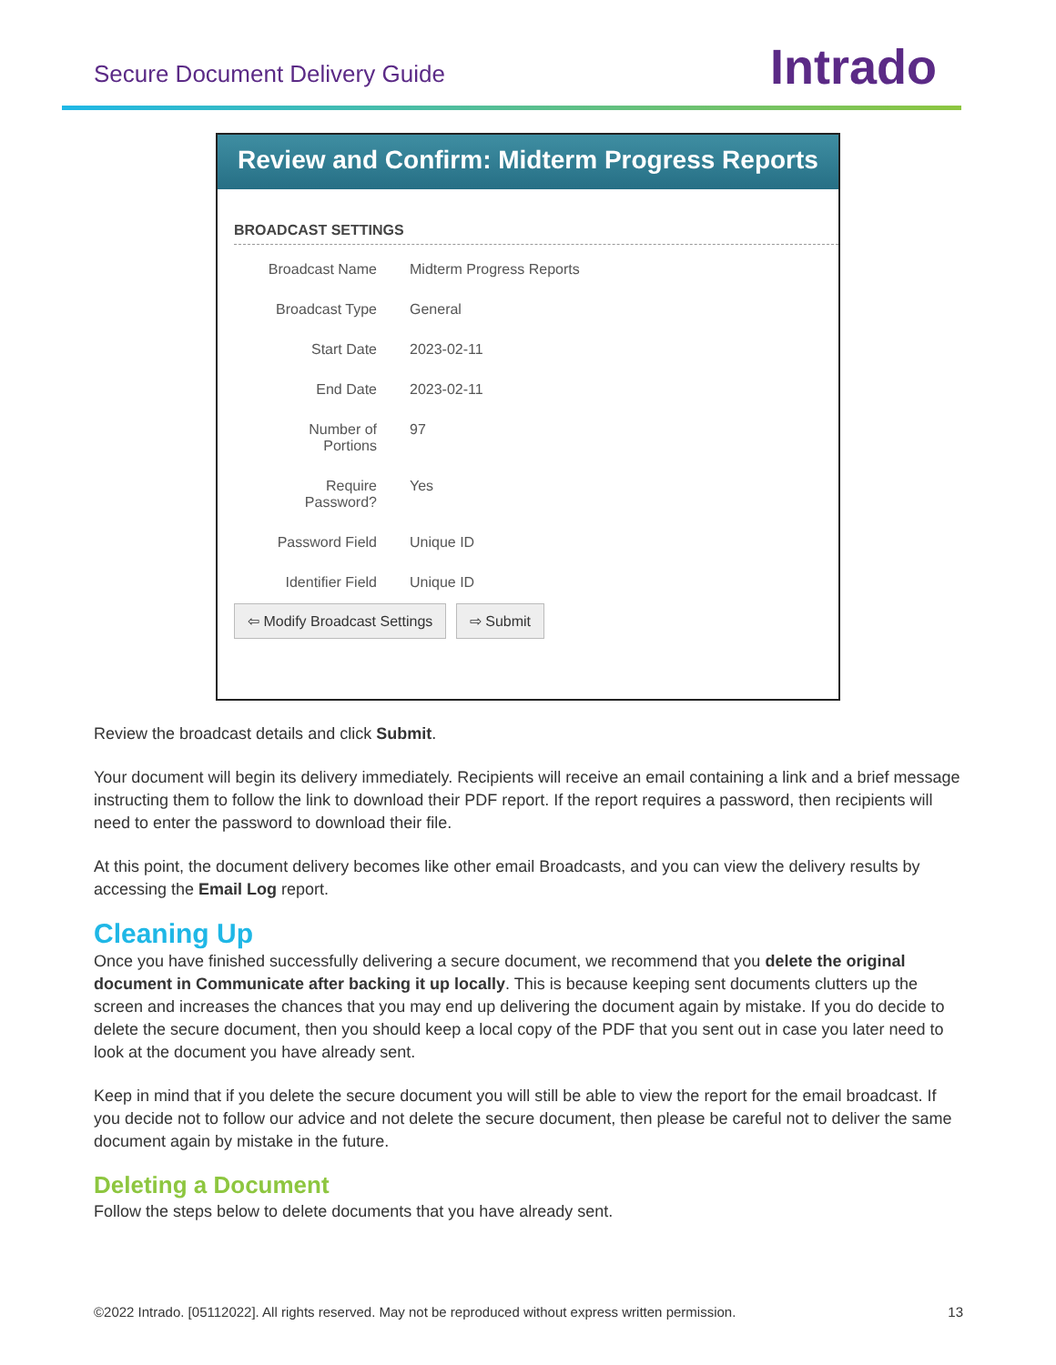Secure Document Delivery Guide Intrado
Review and Confirm: Midterm Progress Reports
BROADCAST SETTINGS
Broadcast Name Midterm Progress Reports
Broadcast Type General
Start Date 2023-02-11
End Date 2023-02-11
Number of
Portions
97
Require
Password?
Yes
Password Field Unique ID
Identifier Field Unique ID
⇦ Modify Broadcast Settings ⇨ Submit
Review the broadcast details and click Submit.
Your document will begin its delivery immediately. Recipients will receive an email containing a link and a brief message instructing them to follow the link to download their PDF report. If the report requires a password, then recipients will need to enter the password to download their file.
At this point, the document delivery becomes like other email Broadcasts, and you can view the delivery results by accessing the Email Log report.
Cleaning Up
Once you have finished successfully delivering a secure document, we recommend that you delete the original document in Communicate after backing it up locally. This is because keeping sent documents clutters up the screen and increases the chances that you may end up delivering the document again by mistake. If you do decide to delete the secure document, then you should keep a local copy of the PDF that you sent out in case you later need to look at the document you have already sent.
Keep in mind that if you delete the secure document you will still be able to view the report for the email broadcast. If you decide not to follow our advice and not delete the secure document, then please be careful not to deliver the same document again by mistake in the future.
Deleting a Document
Follow the steps below to delete documents that you have already sent.
©2022 Intrado. [05112022]. All rights reserved. May not be reproduced without express written permission. 13